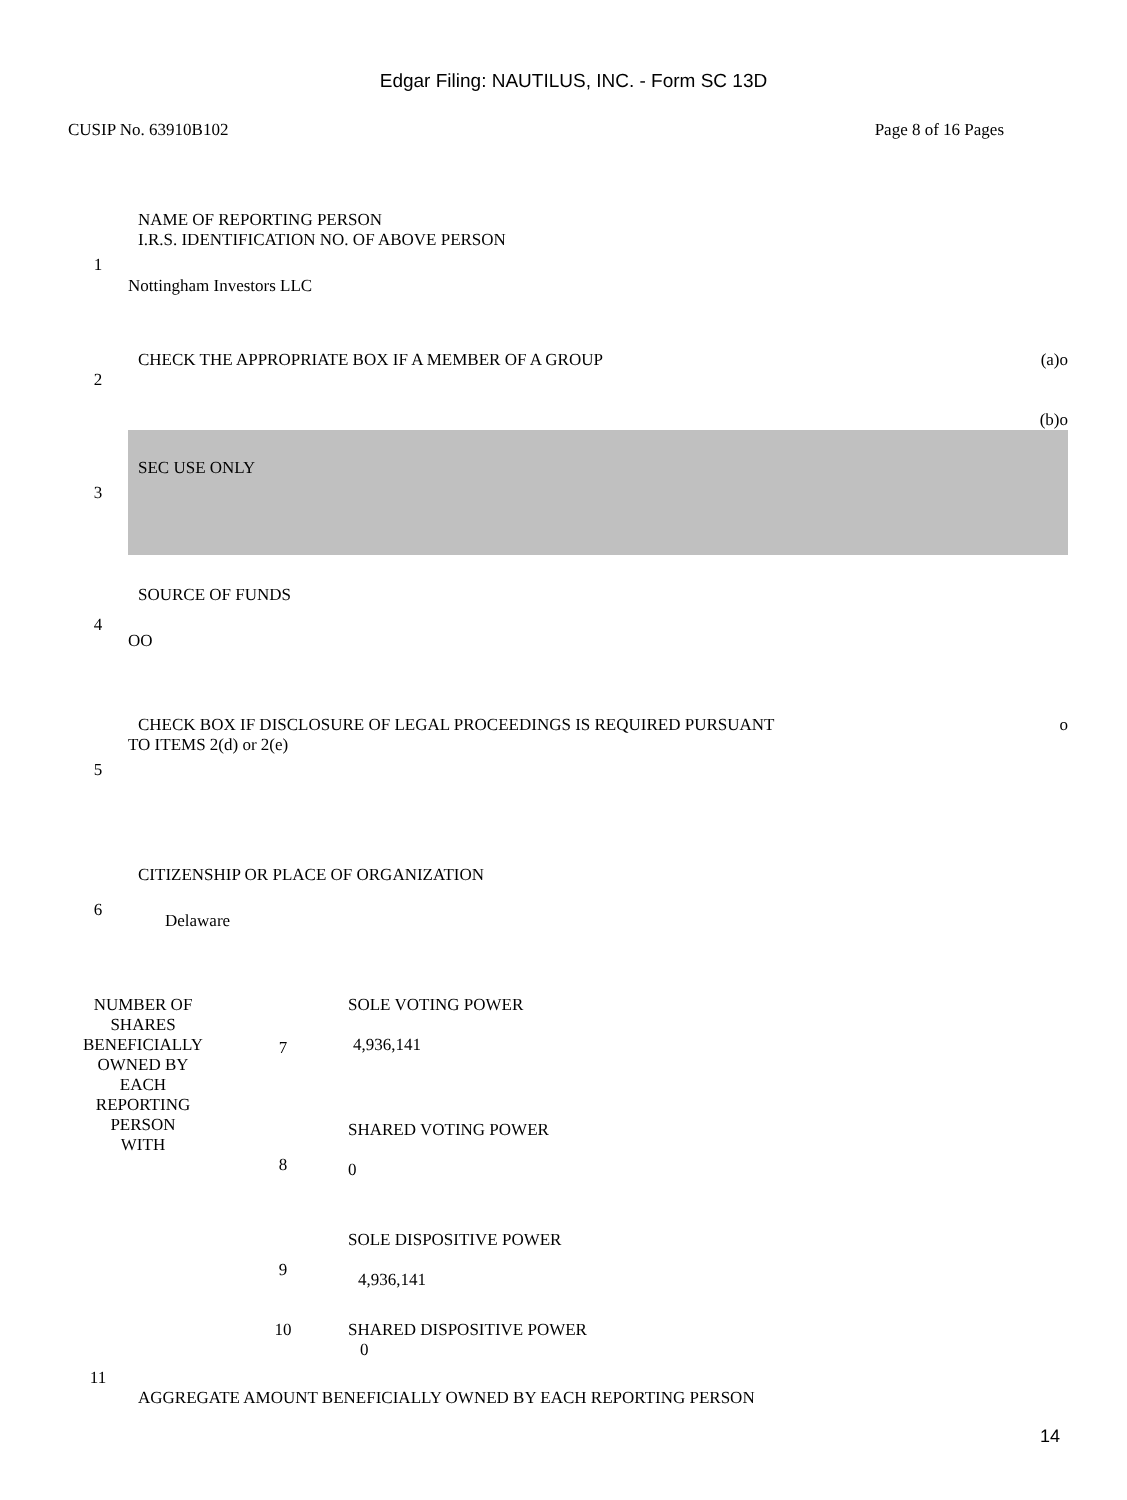Edgar Filing: NAUTILUS, INC. - Form SC 13D
CUSIP No. 63910B102 Page 8 of 16 Pages
| 1 | NAME OF REPORTING PERSON I.R.S. IDENTIFICATION NO. OF ABOVE PERSON Nottingham Investors LLC | |
| 2 | CHECK THE APPROPRIATE BOX IF A MEMBER OF A GROUP | (a)o (b)o |
| 3 | SEC USE ONLY | |
| 4 | SOURCE OF FUNDS OO | |
| 5 | CHECK BOX IF DISCLOSURE OF LEGAL PROCEEDINGS IS REQUIRED PURSUANT TO ITEMS 2(d) or 2(e) | o |
| 6 | CITIZENSHIP OR PLACE OF ORGANIZATION Delaware | |
| NUMBER OF SHARES BENEFICIALLY OWNED BY EACH REPORTING PERSON WITH | 7 | SOLE VOTING POWER 4,936,141 |
| | 8 | SHARED VOTING POWER 0 |
| | 9 | SOLE DISPOSITIVE POWER 4,936,141 |
| | 10 | SHARED DISPOSITIVE POWER 0 |
| 11 | |
| | AGGREGATE AMOUNT BENEFICIALLY OWNED BY EACH REPORTING PERSON |
14